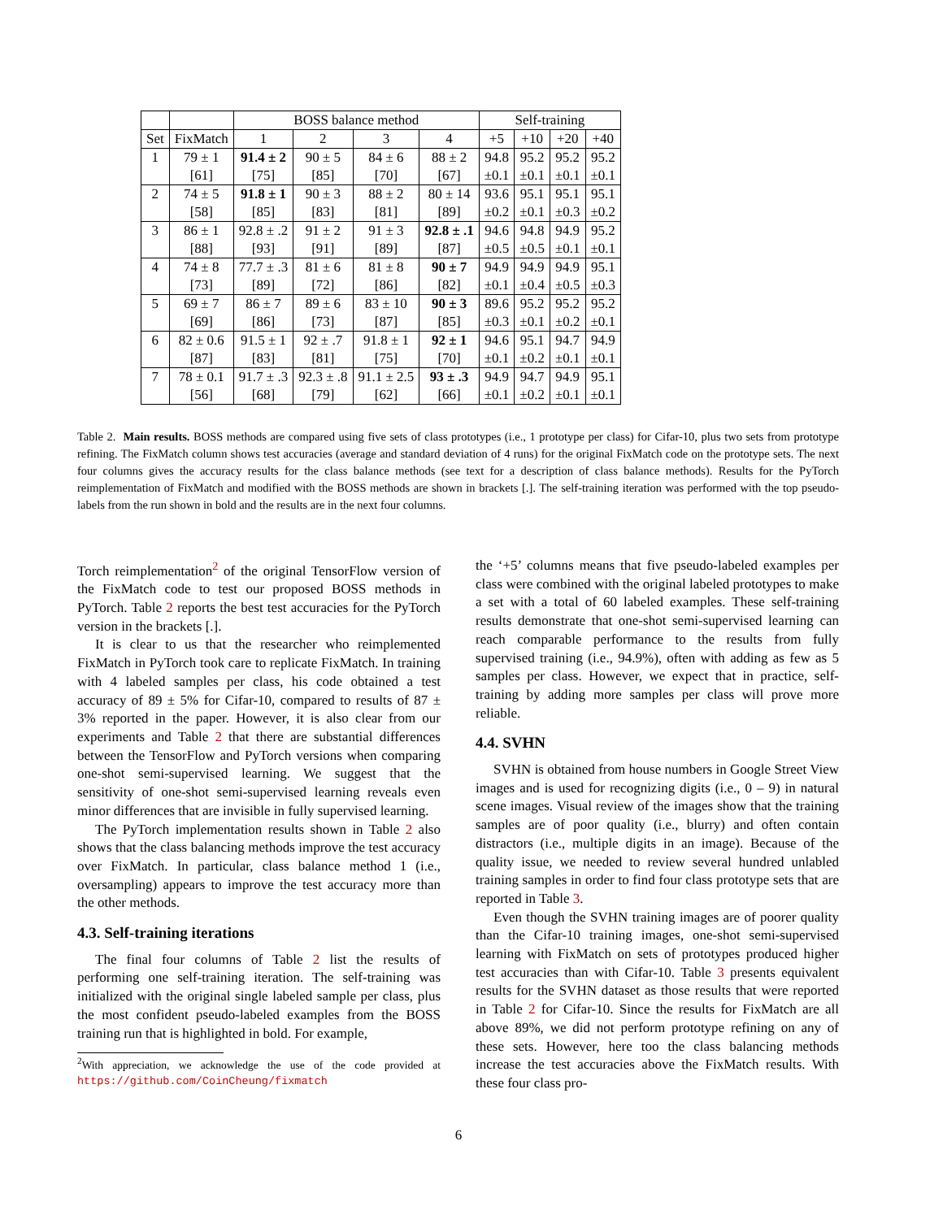| | | BOSS balance method | | | | Self-training | | | |
| --- | --- | --- | --- | --- | --- | --- | --- | --- | --- |
| Set | FixMatch | 1 | 2 | 3 | 4 | +5 | +10 | +20 | +40 |
| 1 | 79 ± 1 | 91.4 ± 2 | 90 ± 5 | 84 ± 6 | 88 ± 2 | 94.8 | 95.2 | 95.2 | 95.2 |
| | [61] | [75] | [85] | [70] | [67] | ±0.1 | ±0.1 | ±0.1 | ±0.1 |
| 2 | 74 ± 5 | 91.8 ± 1 | 90 ± 3 | 88 ± 2 | 80 ± 14 | 93.6 | 95.1 | 95.1 | 95.1 |
| | [58] | [85] | [83] | [81] | [89] | ±0.2 | ±0.1 | ±0.3 | ±0.2 |
| 3 | 86 ± 1 | 92.8 ± .2 | 91 ± 2 | 91 ± 3 | 92.8 ± .1 | 94.6 | 94.8 | 94.9 | 95.2 |
| | [88] | [93] | [91] | [89] | [87] | ±0.5 | ±0.5 | ±0.1 | ±0.1 |
| 4 | 74 ± 8 | 77.7 ± .3 | 81 ± 6 | 81 ± 8 | 90 ± 7 | 94.9 | 94.9 | 94.9 | 95.1 |
| | [73] | [89] | [72] | [86] | [82] | ±0.1 | ±0.4 | ±0.5 | ±0.3 |
| 5 | 69 ± 7 | 86 ± 7 | 89 ± 6 | 83 ± 10 | 90 ± 3 | 89.6 | 95.2 | 95.2 | 95.2 |
| | [69] | [86] | [73] | [87] | [85] | ±0.3 | ±0.1 | ±0.2 | ±0.1 |
| 6 | 82 ± 0.6 | 91.5 ± 1 | 92 ± .7 | 91.8 ± 1 | 92 ± 1 | 94.6 | 95.1 | 94.7 | 94.9 |
| | [87] | [83] | [81] | [75] | [70] | ±0.1 | ±0.2 | ±0.1 | ±0.1 |
| 7 | 78 ± 0.1 | 91.7 ± .3 | 92.3 ± .8 | 91.1 ± 2.5 | 93 ± .3 | 94.9 | 94.7 | 94.9 | 95.1 |
| | [56] | [68] | [79] | [62] | [66] | ±0.1 | ±0.2 | ±0.1 | ±0.1 |
Table 2. Main results. BOSS methods are compared using five sets of class prototypes (i.e., 1 prototype per class) for Cifar-10, plus two sets from prototype refining. The FixMatch column shows test accuracies (average and standard deviation of 4 runs) for the original FixMatch code on the prototype sets. The next four columns gives the accuracy results for the class balance methods (see text for a description of class balance methods). Results for the PyTorch reimplementation of FixMatch and modified with the BOSS methods are shown in brackets [.]. The self-training iteration was performed with the top pseudo-labels from the run shown in bold and the results are in the next four columns.
Torch reimplementation<sup>2</sup> of the original TensorFlow version of the FixMatch code to test our proposed BOSS methods in PyTorch. Table 2 reports the best test accuracies for the PyTorch version in the brackets [.].
It is clear to us that the researcher who reimplemented FixMatch in PyTorch took care to replicate FixMatch. In training with 4 labeled samples per class, his code obtained a test accuracy of 89 ± 5% for Cifar-10, compared to results of 87 ± 3% reported in the paper. However, it is also clear from our experiments and Table 2 that there are substantial differences between the TensorFlow and PyTorch versions when comparing one-shot semi-supervised learning. We suggest that the sensitivity of one-shot semi-supervised learning reveals even minor differences that are invisible in fully supervised learning.
The PyTorch implementation results shown in Table 2 also shows that the class balancing methods improve the test accuracy over FixMatch. In particular, class balance method 1 (i.e., oversampling) appears to improve the test accuracy more than the other methods.
4.3. Self-training iterations
The final four columns of Table 2 list the results of performing one self-training iteration. The self-training was initialized with the original single labeled sample per class, plus the most confident pseudo-labeled examples from the BOSS training run that is highlighted in bold. For example,
<sup>2</sup> With appreciation, we acknowledge the use of the code provided at https://github.com/CoinCheung/fixmatch
the ‘+5’ columns means that five pseudo-labeled examples per class were combined with the original labeled prototypes to make a set with a total of 60 labeled examples. These self-training results demonstrate that one-shot semi-supervised learning can reach comparable performance to the results from fully supervised training (i.e., 94.9%), often with adding as few as 5 samples per class. However, we expect that in practice, self-training by adding more samples per class will prove more reliable.
4.4. SVHN
SVHN is obtained from house numbers in Google Street View images and is used for recognizing digits (i.e., 0 – 9) in natural scene images. Visual review of the images show that the training samples are of poor quality (i.e., blurry) and often contain distractors (i.e., multiple digits in an image). Because of the quality issue, we needed to review several hundred unlabled training samples in order to find four class prototype sets that are reported in Table 3.
Even though the SVHN training images are of poorer quality than the Cifar-10 training images, one-shot semi-supervised learning with FixMatch on sets of prototypes produced higher test accuracies than with Cifar-10. Table 3 presents equivalent results for the SVHN dataset as those results that were reported in Table 2 for Cifar-10. Since the results for FixMatch are all above 89%, we did not perform prototype refining on any of these sets. However, here too the class balancing methods increase the test accuracies above the FixMatch results. With these four class pro-
6